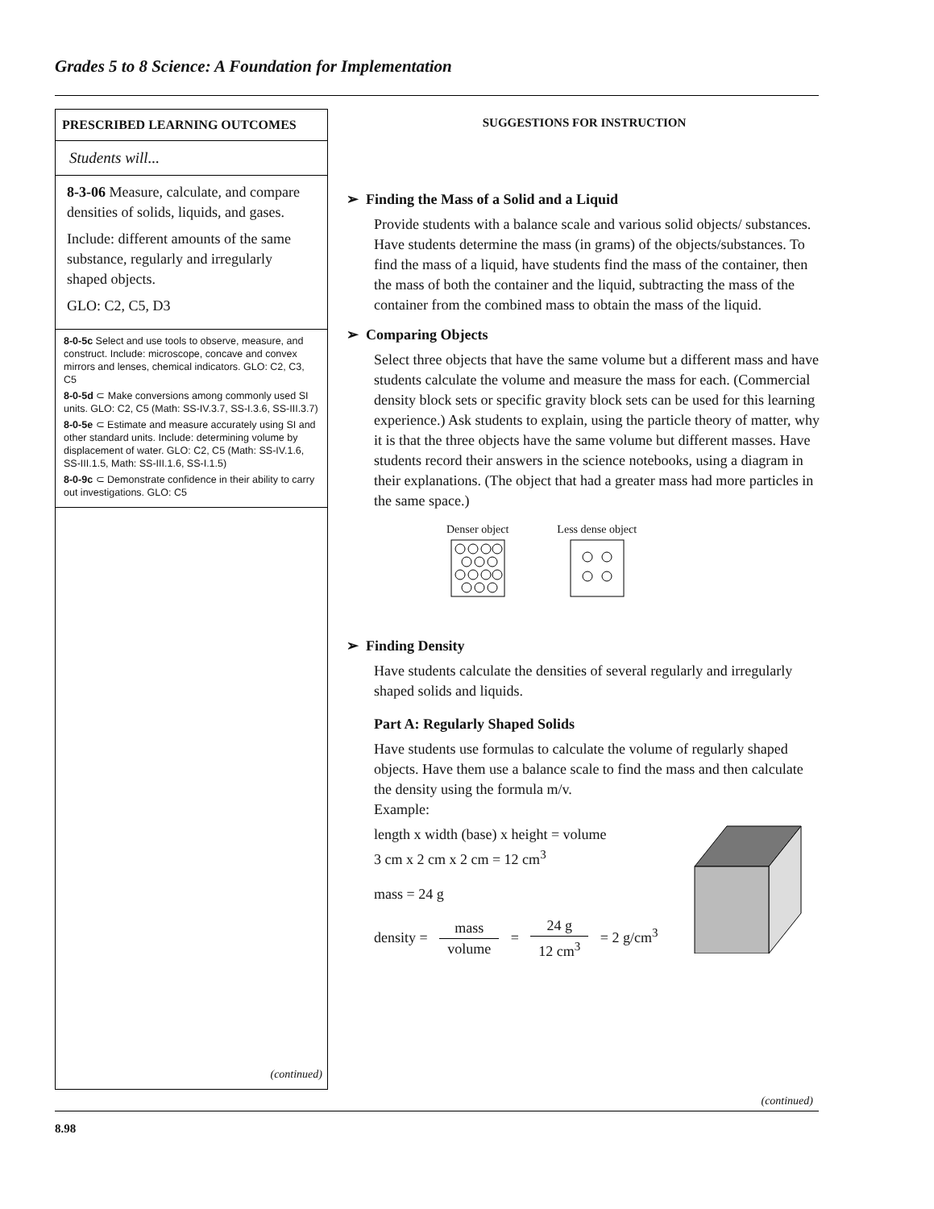Grades 5 to 8 Science: A Foundation for Implementation
PRESCRIBED LEARNING OUTCOMES
Students will...
8-3-06 Measure, calculate, and compare densities of solids, liquids, and gases.
Include: different amounts of the same substance, regularly and irregularly shaped objects.
GLO: C2, C5, D3
8-0-5c Select and use tools to observe, measure, and construct. Include: microscope, concave and convex mirrors and lenses, chemical indicators. GLO: C2, C3, C5
8-0-5d ⊂ Make conversions among commonly used SI units. GLO: C2, C5 (Math: SS-IV.3.7, SS-I.3.6, SS-III.3.7)
8-0-5e ⊂ Estimate and measure accurately using SI and other standard units. Include: determining volume by displacement of water. GLO: C2, C5 (Math: SS-IV.1.6, SS-III.1.5, Math: SS-III.1.6, SS-I.1.5)
8-0-9c ⊂ Demonstrate confidence in their ability to carry out investigations. GLO: C5
(continued)
SUGGESTIONS FOR INSTRUCTION
➢ Finding the Mass of a Solid and a Liquid
Provide students with a balance scale and various solid objects/ substances. Have students determine the mass (in grams) of the objects/substances. To find the mass of a liquid, have students find the mass of the container, then the mass of both the container and the liquid, subtracting the mass of the container from the combined mass to obtain the mass of the liquid.
➢ Comparing Objects
Select three objects that have the same volume but a different mass and have students calculate the volume and measure the mass for each. (Commercial density block sets or specific gravity block sets can be used for this learning experience.) Ask students to explain, using the particle theory of matter, why it is that the three objects have the same volume but different masses. Have students record their answers in the science notebooks, using a diagram in their explanations. (The object that had a greater mass had more particles in the same space.)
Denser object
Less dense object
➢ Finding Density
Have students calculate the densities of several regularly and irregularly shaped solids and liquids.
Part A: Regularly Shaped Solids
Have students use formulas to calculate the volume of regularly shaped objects. Have them use a balance scale to find the mass and then calculate the density using the formula m/v.
Example:
length x width (base) x height = volume
3 cm x 2 cm x 2 cm = 12 cm<sup>3</sup>
mass = 24 g
density = mass volume = 24 g 12 cm<sup>3</sup> = 2 g/cm<sup>3</sup>
(continued)
8.98